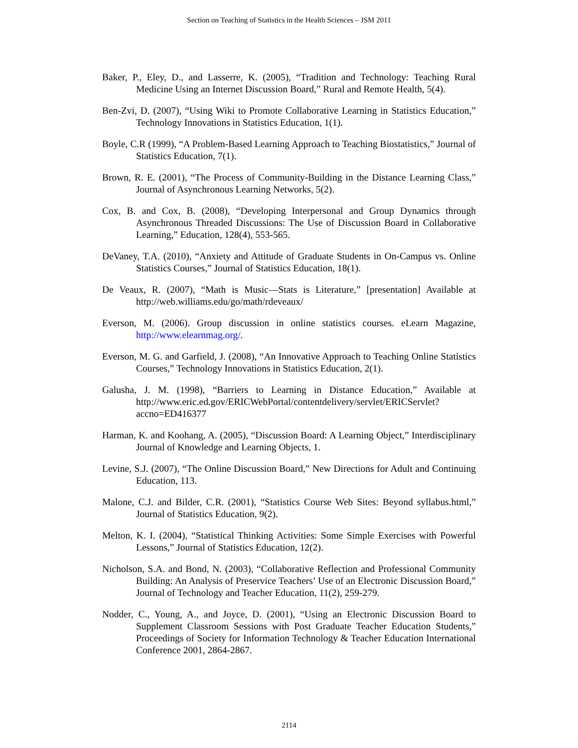Section on Teaching of Statistics in the Health Sciences – JSM 2011
Baker, P., Eley, D., and Lasserre, K. (2005), “Tradition and Technology: Teaching Rural Medicine Using an Internet Discussion Board,” Rural and Remote Health, 5(4).
Ben-Zvi, D. (2007), “Using Wiki to Promote Collaborative Learning in Statistics Education,” Technology Innovations in Statistics Education, 1(1).
Boyle, C.R (1999), “A Problem-Based Learning Approach to Teaching Biostatistics,” Journal of Statistics Education, 7(1).
Brown, R. E. (2001), “The Process of Community-Building in the Distance Learning Class,” Journal of Asynchronous Learning Networks, 5(2).
Cox, B. and Cox, B. (2008), “Developing Interpersonal and Group Dynamics through Asynchronous Threaded Discussions: The Use of Discussion Board in Collaborative Learning,” Education, 128(4), 553-565.
DeVaney, T.A. (2010), “Anxiety and Attitude of Graduate Students in On-Campus vs. Online Statistics Courses,” Journal of Statistics Education, 18(1).
De Veaux, R. (2007), “Math is Music—Stats is Literature,” [presentation] Available at http://web.williams.edu/go/math/rdeveaux/
Everson, M. (2006). Group discussion in online statistics courses. eLearn Magazine, http://www.elearnmag.org/.
Everson, M. G. and Garfield, J. (2008), “An Innovative Approach to Teaching Online Statistics Courses,” Technology Innovations in Statistics Education, 2(1).
Galusha, J. M. (1998), “Barriers to Learning in Distance Education,” Available at http://www.eric.ed.gov/ERICWebPortal/contentdelivery/servlet/ERICServlet?accno=ED416377
Harman, K. and Koohang, A. (2005), “Discussion Board: A Learning Object,” Interdisciplinary Journal of Knowledge and Learning Objects, 1.
Levine, S.J. (2007), “The Online Discussion Board,” New Directions for Adult and Continuing Education, 113.
Malone, C.J. and Bilder, C.R. (2001), “Statistics Course Web Sites: Beyond syllabus.html,” Journal of Statistics Education, 9(2).
Melton, K. I. (2004), “Statistical Thinking Activities: Some Simple Exercises with Powerful Lessons,” Journal of Statistics Education, 12(2).
Nicholson, S.A. and Bond, N. (2003), “Collaborative Reflection and Professional Community Building: An Analysis of Preservice Teachers’ Use of an Electronic Discussion Board,” Journal of Technology and Teacher Education, 11(2), 259-279.
Nodder, C., Young, A., and Joyce, D. (2001), “Using an Electronic Discussion Board to Supplement Classroom Sessions with Post Graduate Teacher Education Students,” Proceedings of Society for Information Technology & Teacher Education International Conference 2001, 2864-2867.
2114